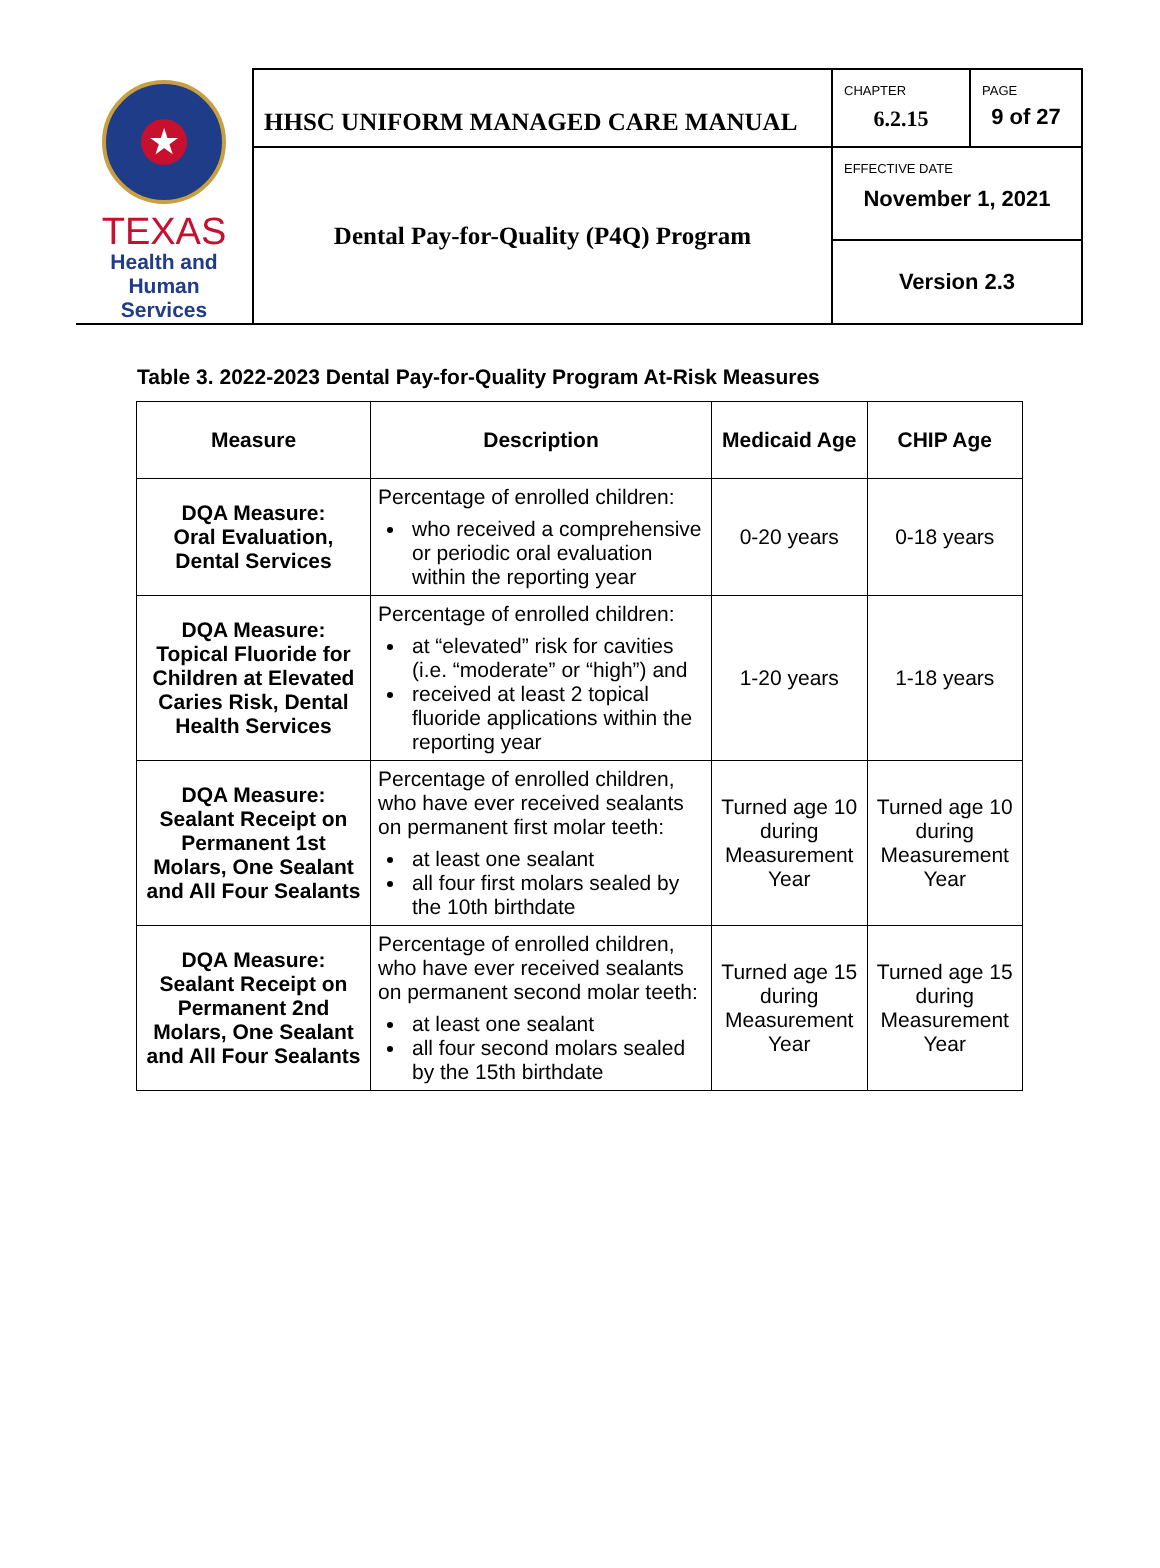| ★ TEXAS Health and Human Services | HHSC UNIFORM MANAGED CARE MANUAL | CHAPTER 6.2.15 | PAGE 9 of 27 |
| | Dental Pay-for-Quality (P4Q) Program | EFFECTIVE DATE November 1, 2021 | |
| | | Version 2.3 | |
Table 3. 2022-2023 Dental Pay-for-Quality Program At-Risk Measures
| Measure | Description | Medicaid Age | CHIP Age |
| --- | --- | --- | --- |
| DQA Measure: Oral Evaluation, Dental Services | Percentage of enrolled children: who received a comprehensive or periodic oral evaluation within the reporting year | 0-20 years | 0-18 years |
| DQA Measure: Topical Fluoride for Children at Elevated Caries Risk, Dental Health Services | Percentage of enrolled children: at “elevated” risk for cavities (i.e. “moderate” or “high”) and received at least 2 topical fluoride applications within the reporting year | 1-20 years | 1-18 years |
| DQA Measure: Sealant Receipt on Permanent 1st Molars, One Sealant and All Four Sealants | Percentage of enrolled children, who have ever received sealants on permanent first molar teeth: at least one sealant all four first molars sealed by the 10th birthdate | Turned age 10 during Measurement Year | Turned age 10 during Measurement Year |
| DQA Measure: Sealant Receipt on Permanent 2nd Molars, One Sealant and All Four Sealants | Percentage of enrolled children, who have ever received sealants on permanent second molar teeth: at least one sealant all four second molars sealed by the 15th birthdate | Turned age 15 during Measurement Year | Turned age 15 during Measurement Year |